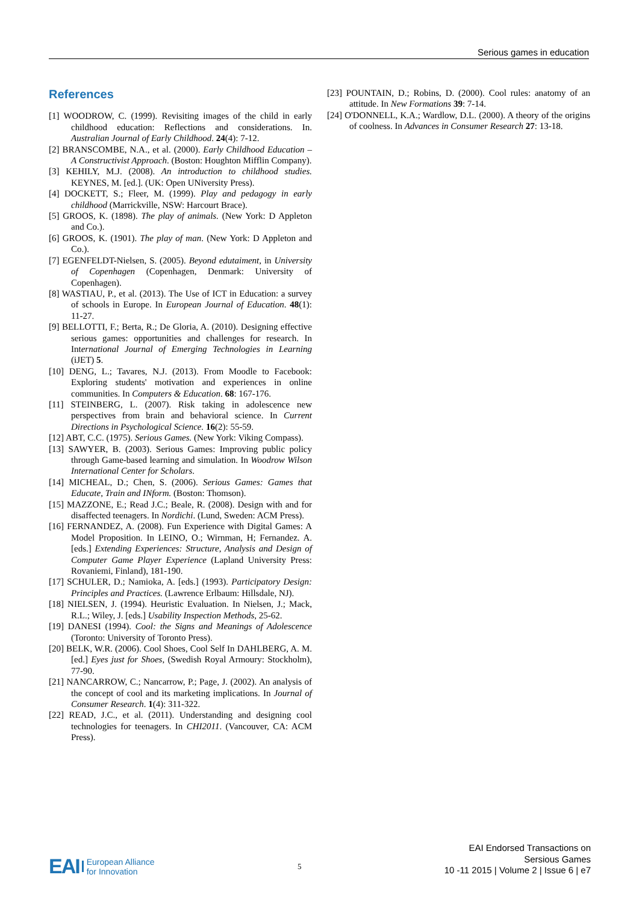Serious games in education
References
[1] WOODROW, C. (1999). Revisiting images of the child in early childhood education: Reflections and considerations. In. Australian Journal of Early Childhood. 24(4): 7-12.
[2] BRANSCOMBE, N.A., et al. (2000). Early Childhood Education – A Constructivist Approach. (Boston: Houghton Mifflin Company).
[3] KEHILY, M.J. (2008). An introduction to childhood studies. KEYNES, M. [ed.]. (UK: Open UNiversity Press).
[4] DOCKETT, S.; Fleer, M. (1999). Play and pedagogy in early childhood (Marrickville, NSW: Harcourt Brace).
[5] GROOS, K. (1898). The play of animals. (New York: D Appleton and Co.).
[6] GROOS, K. (1901). The play of man. (New York: D Appleton and Co.).
[7] EGENFELDT-Nielsen, S. (2005). Beyond edutaiment, in University of Copenhagen (Copenhagen, Denmark: University of Copenhagen).
[8] WASTIAU, P., et al. (2013). The Use of ICT in Education: a survey of schools in Europe. In European Journal of Education. 48(1): 11-27.
[9] BELLOTTI, F.; Berta, R.; De Gloria, A. (2010). Designing effective serious games: opportunities and challenges for research. In International Journal of Emerging Technologies in Learning (iJET) 5.
[10] DENG, L.; Tavares, N.J. (2013). From Moodle to Facebook: Exploring students' motivation and experiences in online communities. In Computers & Education. 68: 167-176.
[11] STEINBERG, L. (2007). Risk taking in adolescence new perspectives from brain and behavioral science. In Current Directions in Psychological Science. 16(2): 55-59.
[12] ABT, C.C. (1975). Serious Games. (New York: Viking Compass).
[13] SAWYER, B. (2003). Serious Games: Improving public policy through Game-based learning and simulation. In Woodrow Wilson International Center for Scholars.
[14] MICHEAL, D.; Chen, S. (2006). Serious Games: Games that Educate, Train and INform. (Boston: Thomson).
[15] MAZZONE, E.; Read J.C.; Beale, R. (2008). Design with and for disaffected teenagers. In Nordichi. (Lund, Sweden: ACM Press).
[16] FERNANDEZ, A. (2008). Fun Experience with Digital Games: A Model Proposition. In LEINO, O.; Wirnman, H; Fernandez. A. [eds.] Extending Experiences: Structure, Analysis and Design of Computer Game Player Experience (Lapland University Press: Rovaniemi, Finland), 181-190.
[17] SCHULER, D.; Namioka, A. [eds.] (1993). Participatory Design: Principles and Practices. (Lawrence Erlbaum: Hillsdale, NJ).
[18] NIELSEN, J. (1994). Heuristic Evaluation. In Nielsen, J.; Mack, R.L.; Wiley, J. [eds.] Usability Inspection Methods, 25-62.
[19] DANESI (1994). Cool: the Signs and Meanings of Adolescence (Toronto: University of Toronto Press).
[20] BELK, W.R. (2006). Cool Shoes, Cool Self In DAHLBERG, A. M. [ed.] Eyes just for Shoes, (Swedish Royal Armoury: Stockholm), 77-90.
[21] NANCARROW, C.; Nancarrow, P.; Page, J. (2002). An analysis of the concept of cool and its marketing implications. In Journal of Consumer Research. 1(4): 311-322.
[22] READ, J.C., et al. (2011). Understanding and designing cool technologies for teenagers. In CHI2011. (Vancouver, CA: ACM Press).
[23] POUNTAIN, D.; Robins, D. (2000). Cool rules: anatomy of an attitude. In New Formations 39: 7-14.
[24] O'DONNELL, K.A.; Wardlow, D.L. (2000). A theory of the origins of coolness. In Advances in Consumer Research 27: 13-18.
EAI European Alliance
for Innovation
5
EAI Endorsed Transactions on
Sersious Games
10 -11 2015 | Volume 2 | Issue 6 | e7